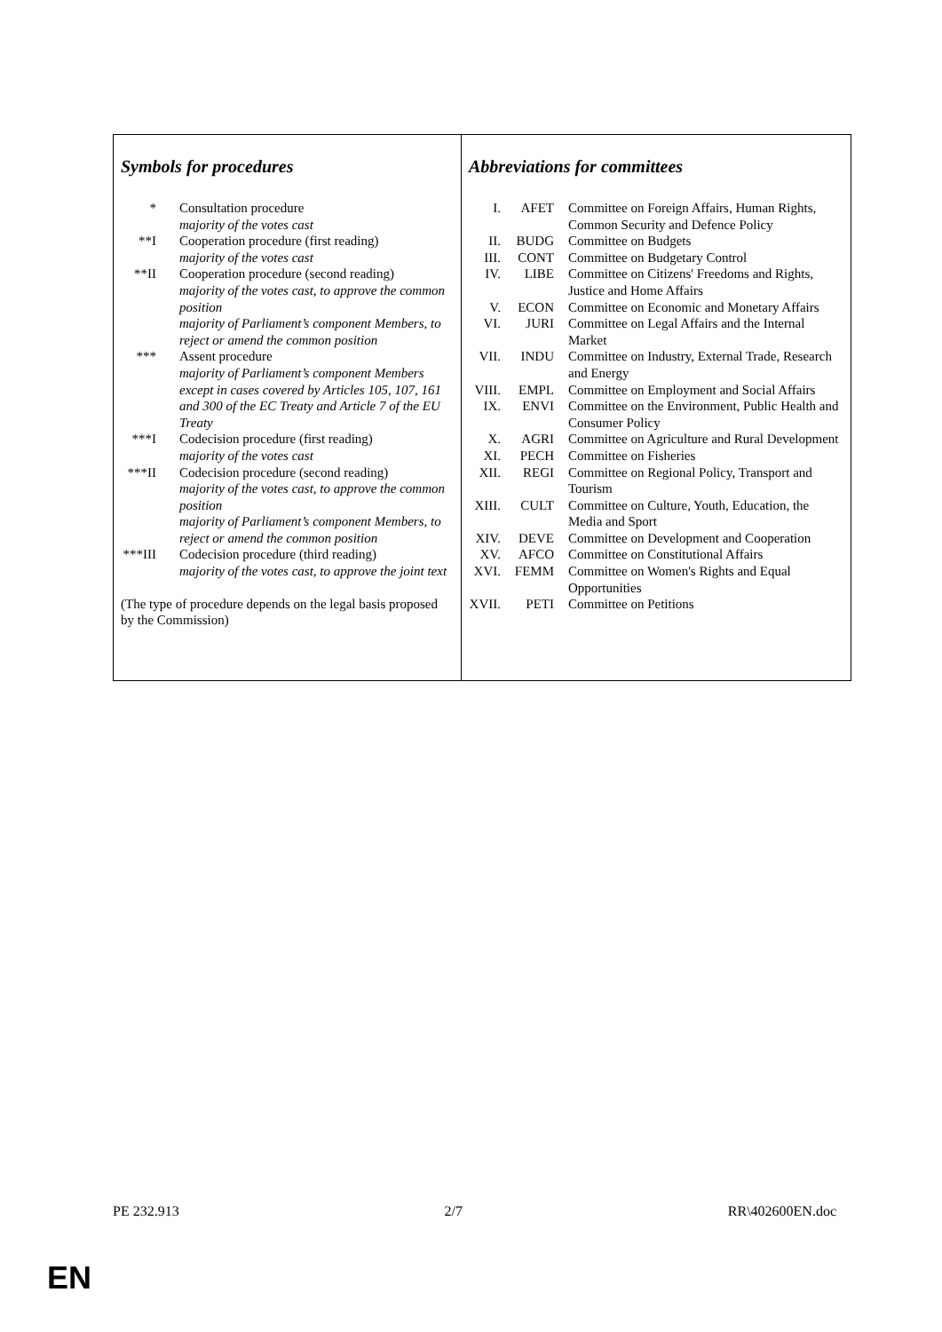Symbols for procedures
| * | Consultation procedure majority of the votes cast |
| **I | Cooperation procedure (first reading) majority of the votes cast |
| **II | Cooperation procedure (second reading) majority of the votes cast, to approve the common position majority of Parliament’s component Members, to reject or amend the common position |
| *** | Assent procedure majority of Parliament’s component Members except in cases covered by Articles 105, 107, 161 and 300 of the EC Treaty and Article 7 of the EU Treaty |
| ***I | Codecision procedure (first reading) majority of the votes cast |
| ***II | Codecision procedure (second reading) majority of the votes cast, to approve the common position majority of Parliament’s component Members, to reject or amend the common position |
| ***III | Codecision procedure (third reading) majority of the votes cast, to approve the joint text |
(The type of procedure depends on the legal basis proposed by the Commission)
Abbreviations for committees
| I. | AFET | Committee on Foreign Affairs, Human Rights, Common Security and Defence Policy |
| II. | BUDG | Committee on Budgets |
| III. | CONT | Committee on Budgetary Control |
| IV. | LIBE | Committee on Citizens' Freedoms and Rights, Justice and Home Affairs |
| V. | ECON | Committee on Economic and Monetary Affairs |
| VI. | JURI | Committee on Legal Affairs and the Internal Market |
| VII. | INDU | Committee on Industry, External Trade, Research and Energy |
| VIII. | EMPL | Committee on Employment and Social Affairs |
| IX. | ENVI | Committee on the Environment, Public Health and Consumer Policy |
| X. | AGRI | Committee on Agriculture and Rural Development |
| XI. | PECH | Committee on Fisheries |
| XII. | REGI | Committee on Regional Policy, Transport and Tourism |
| XIII. | CULT | Committee on Culture, Youth, Education, the Media and Sport |
| XIV. | DEVE | Committee on Development and Cooperation |
| XV. | AFCO | Committee on Constitutional Affairs |
| XVI. | FEMM | Committee on Women's Rights and Equal Opportunities |
| XVII. | PETI | Committee on Petitions |
PE 232.913 2/7 RR\402600EN.doc
EN